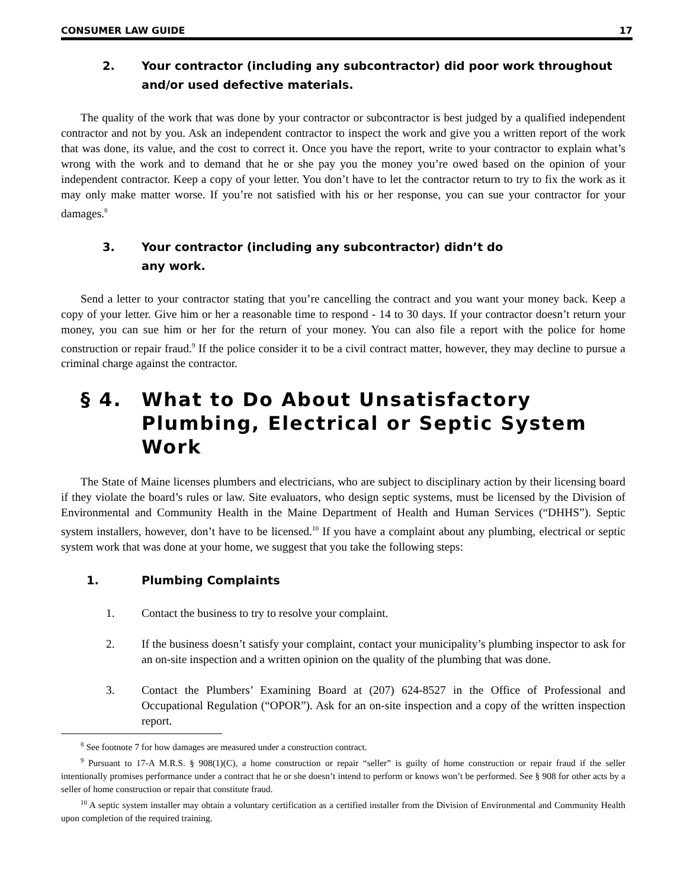CONSUMER LAW GUIDE 17
2. Your contractor (including any subcontractor) did poor work throughout and/or used defective materials.
The quality of the work that was done by your contractor or subcontractor is best judged by a qualified independent contractor and not by you. Ask an independent contractor to inspect the work and give you a written report of the work that was done, its value, and the cost to correct it. Once you have the report, write to your contractor to explain what’s wrong with the work and to demand that he or she pay you the money you’re owed based on the opinion of your independent contractor. Keep a copy of your letter. You don’t have to let the contractor return to try to fix the work as it may only make matter worse. If you’re not satisfied with his or her response, you can sue your contractor for your damages.<sup>8</sup>
3. Your contractor (including any subcontractor) didn’t do
any work.
Send a letter to your contractor stating that you’re cancelling the contract and you want your money back. Keep a copy of your letter. Give him or her a reasonable time to respond - 14 to 30 days. If your contractor doesn’t return your money, you can sue him or her for the return of your money. You can also file a report with the police for home construction or repair fraud.<sup>9</sup> If the police consider it to be a civil contract matter, however, they may decline to pursue a criminal charge against the contractor.
§ 4. What to Do About Unsatisfactory Plumbing, Electrical or Septic System Work
The State of Maine licenses plumbers and electricians, who are subject to disciplinary action by their licensing board if they violate the board’s rules or law. Site evaluators, who design septic systems, must be licensed by the Division of Environmental and Community Health in the Maine Department of Health and Human Services (“DHHS”). Septic system installers, however, don’t have to be licensed.<sup>10</sup> If you have a complaint about any plumbing, electrical or septic system work that was done at your home, we suggest that you take the following steps:
1. Plumbing Complaints
1. Contact the business to try to resolve your complaint.
2. If the business doesn’t satisfy your complaint, contact your municipality’s plumbing inspector to ask for an on-site inspection and a written opinion on the quality of the plumbing that was done.
3. Contact the Plumbers’ Examining Board at (207) 624-8527 in the Office of Professional and Occupational Regulation (“OPOR”). Ask for an on-site inspection and a copy of the written inspection report.
<sup>8</sup> See footnote 7 for how damages are measured under a construction contract.
<sup>9</sup> Pursuant to 17-A M.R.S. § 908(1)(C), a home construction or repair “seller” is guilty of home construction or repair fraud if the seller intentionally promises performance under a contract that he or she doesn’t intend to perform or knows won’t be performed. See § 908 for other acts by a seller of home construction or repair that constitute fraud.
<sup>10</sup> A septic system installer may obtain a voluntary certification as a certified installer from the Division of Environmental and Community Health upon completion of the required training.